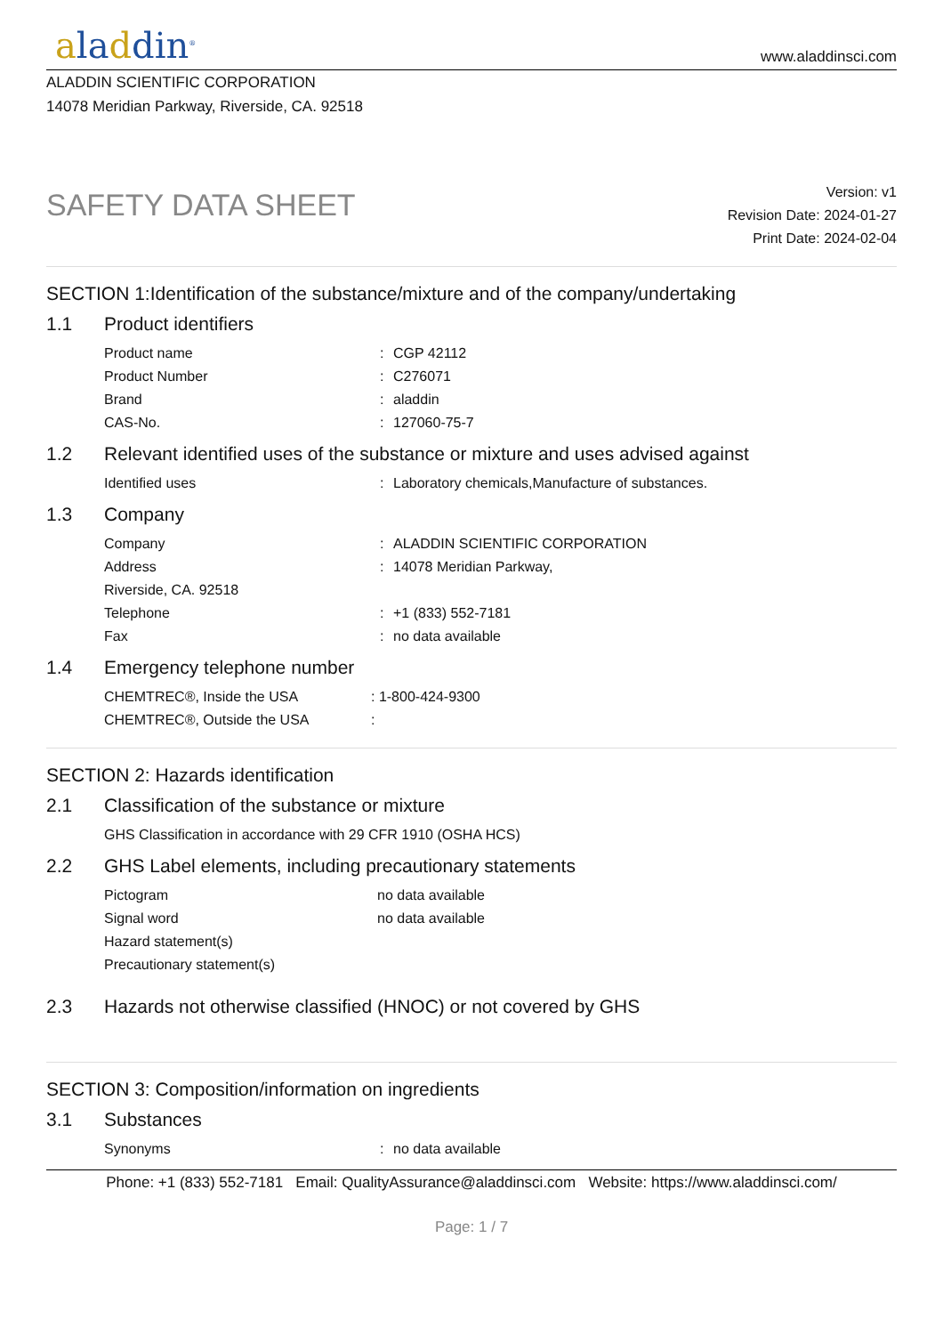aladdin<sup>®</sup>
www.aladdinsci.com
ALADDIN SCIENTIFIC CORPORATION
14078 Meridian Parkway, Riverside, CA. 92518
SAFETY DATA SHEET
Version: v1
Revision Date: 2024-01-27
Print Date: 2024-02-04
SECTION 1:Identification of the substance/mixture and of the company/undertaking
1.1 Product identifiers
Product name: CGP 42112
Product Number: C276071
Brand: aladdin
CAS-No.: 127060-75-7
1.2 Relevant identified uses of the substance or mixture and uses advised against
Identified uses: Laboratory chemicals,Manufacture of substances.
1.3 Company
Company: ALADDIN SCIENTIFIC CORPORATION
Address: 14078 Meridian Parkway,
Riverside, CA. 92518
Telephone: +1 (833) 552-7181
Fax: no data available
1.4 Emergency telephone number
CHEMTREC®, Inside the USA: 1-800-424-9300
CHEMTREC®, Outside the USA:
SECTION 2: Hazards identification
2.1 Classification of the substance or mixture
GHS Classification in accordance with 29 CFR 1910 (OSHA HCS)
2.2 GHS Label elements, including precautionary statements
Pictogram no data available
Signal word no data available
Hazard statement(s)
Precautionary statement(s)
2.3 Hazards not otherwise classified (HNOC) or not covered by GHS
SECTION 3: Composition/information on ingredients
3.1 Substances
Synonyms: no data available
Phone: +1 (833) 552-7181 Email: QualityAssurance@aladdinsci.com Website: https://www.aladdinsci.com/
Page: 1 / 7